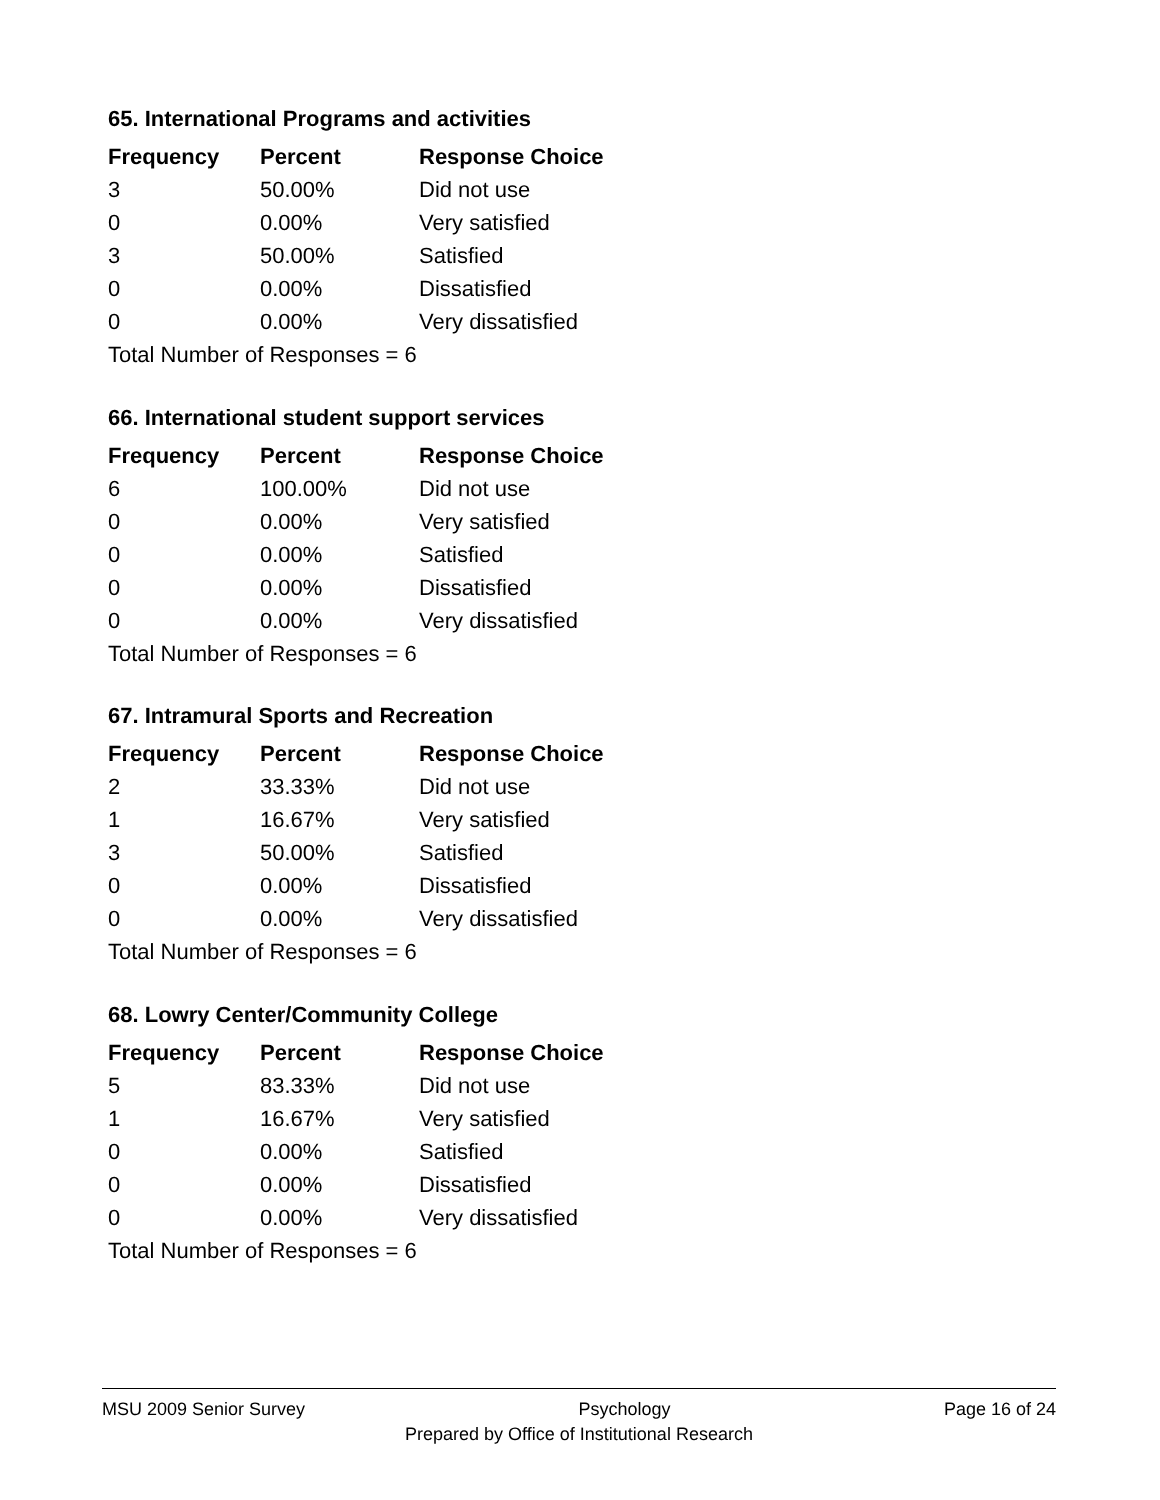65. International Programs and activities
| Frequency | Percent | Response Choice |
| --- | --- | --- |
| 3 | 50.00% | Did not use |
| 0 | 0.00% | Very satisfied |
| 3 | 50.00% | Satisfied |
| 0 | 0.00% | Dissatisfied |
| 0 | 0.00% | Very dissatisfied |
| Total Number of Responses = 6 | | |
66. International student support services
| Frequency | Percent | Response Choice |
| --- | --- | --- |
| 6 | 100.00% | Did not use |
| 0 | 0.00% | Very satisfied |
| 0 | 0.00% | Satisfied |
| 0 | 0.00% | Dissatisfied |
| 0 | 0.00% | Very dissatisfied |
| Total Number of Responses = 6 | | |
67. Intramural Sports and Recreation
| Frequency | Percent | Response Choice |
| --- | --- | --- |
| 2 | 33.33% | Did not use |
| 1 | 16.67% | Very satisfied |
| 3 | 50.00% | Satisfied |
| 0 | 0.00% | Dissatisfied |
| 0 | 0.00% | Very dissatisfied |
| Total Number of Responses = 6 | | |
68. Lowry Center/Community College
| Frequency | Percent | Response Choice |
| --- | --- | --- |
| 5 | 83.33% | Did not use |
| 1 | 16.67% | Very satisfied |
| 0 | 0.00% | Satisfied |
| 0 | 0.00% | Dissatisfied |
| 0 | 0.00% | Very dissatisfied |
| Total Number of Responses = 6 | | |
MSU 2009 Senior Survey Psychology Page 16 of 24
Prepared by Office of Institutional Research